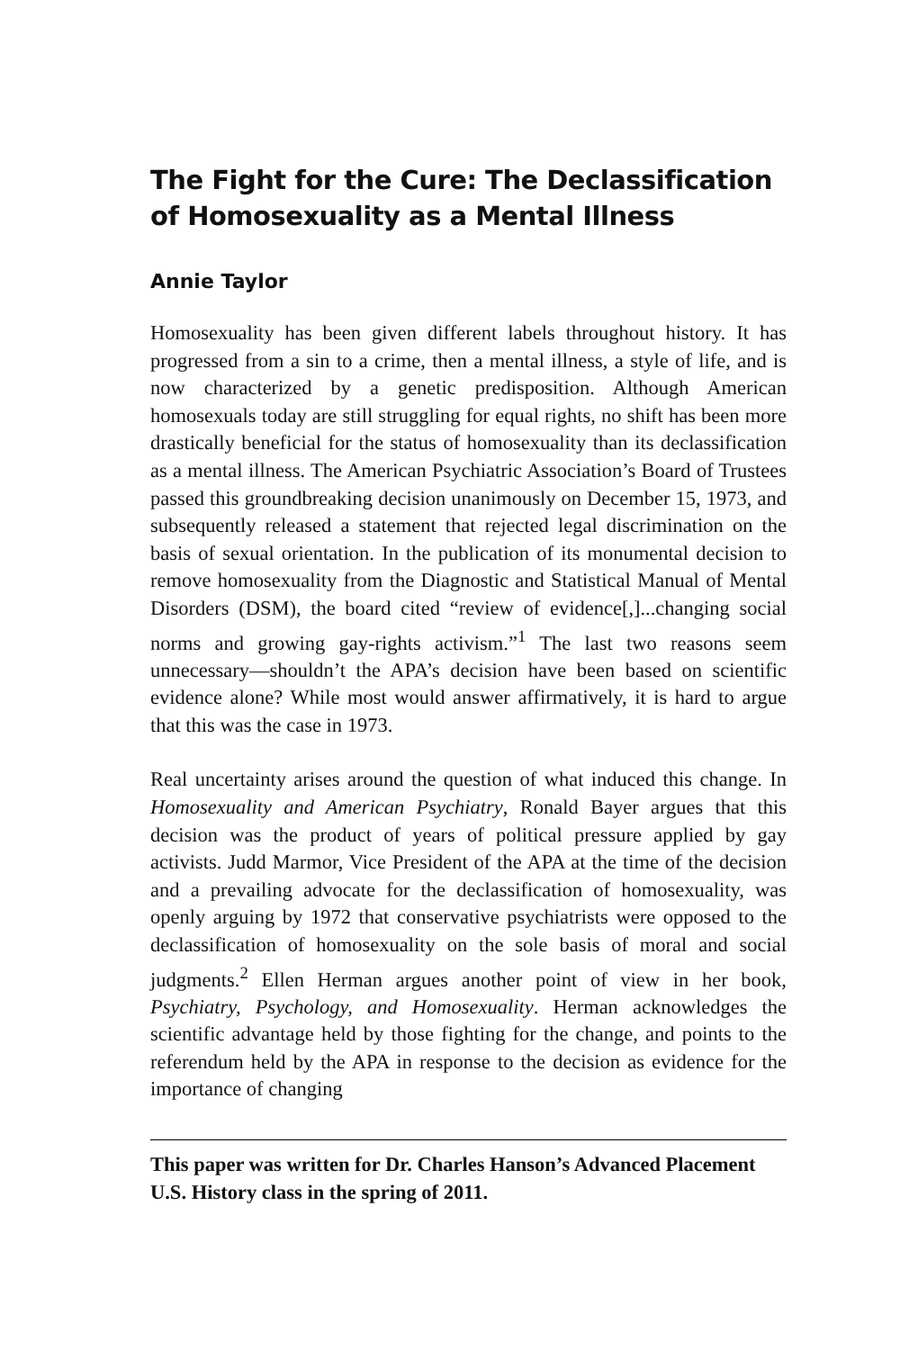The Fight for the Cure: The Declassification of Homosexuality as a Mental Illness
Annie Taylor
Homosexuality has been given different labels throughout history. It has progressed from a sin to a crime, then a mental illness, a style of life, and is now characterized by a genetic predisposition. Although American homosexuals today are still struggling for equal rights, no shift has been more drastically beneficial for the status of homosexuality than its declassification as a mental illness. The American Psychiatric Association’s Board of Trustees passed this groundbreaking decision unanimously on December 15, 1973, and subsequently released a statement that rejected legal discrimination on the basis of sexual orientation. In the publication of its monumental decision to remove homosexuality from the Diagnostic and Statistical Manual of Mental Disorders (DSM), the board cited “review of evidence[,]...changing social norms and growing gay-rights activism.”<sup>1</sup> The last two reasons seem unnecessary—shouldn’t the APA’s decision have been based on scientific evidence alone? While most would answer affirmatively, it is hard to argue that this was the case in 1973.
Real uncertainty arises around the question of what induced this change. In Homosexuality and American Psychiatry, Ronald Bayer argues that this decision was the product of years of political pressure applied by gay activists. Judd Marmor, Vice President of the APA at the time of the decision and a prevailing advocate for the declassification of homosexuality, was openly arguing by 1972 that conservative psychiatrists were opposed to the declassification of homosexuality on the sole basis of moral and social judgments.<sup>2</sup> Ellen Herman argues another point of view in her book, Psychiatry, Psychology, and Homosexuality. Herman acknowledges the scientific advantage held by those fighting for the change, and points to the referendum held by the APA in response to the decision as evidence for the importance of changing
This paper was written for Dr. Charles Hanson’s Advanced Placement U.S. History class in the spring of 2011.